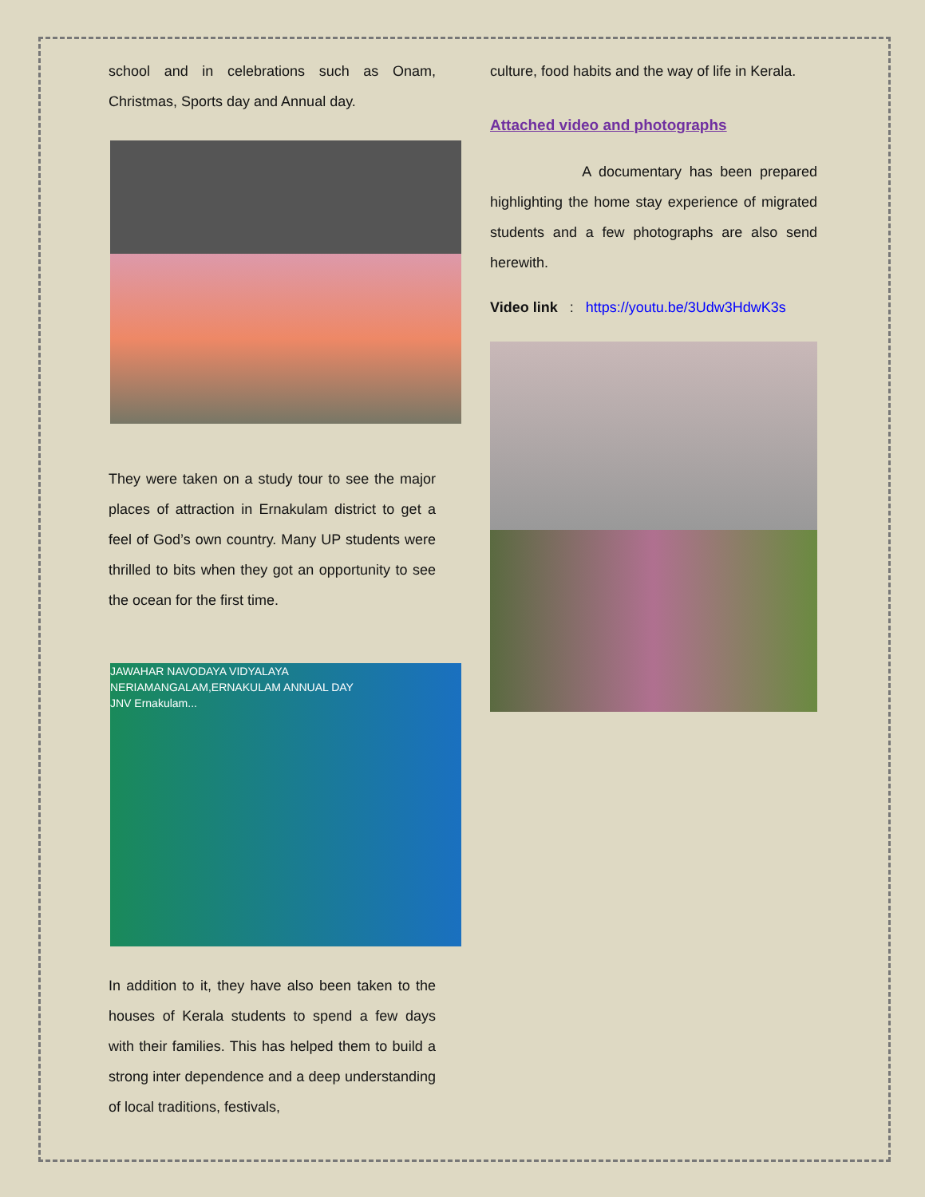school and in celebrations such as Onam, Christmas, Sports day and Annual day.
They were taken on a study tour to see the major places of attraction in Ernakulam district to get a feel of God’s own country. Many UP students were thrilled to bits when they got an opportunity to see the ocean for the first time.
JAWAHAR NAVODAYA VIDYALAYA NERIAMANGALAM,ERNAKULAM ANNUAL DAY
JNV Ernakulam...
In addition to it, they have also been taken to the houses of Kerala students to spend a few days with their families. This has helped them to build a strong inter dependence and a deep understanding of local traditions, festivals,
culture, food habits and the way of life in Kerala.
Attached video and photographs
A documentary has been prepared highlighting the home stay experience of migrated students and a few photographs are also send herewith.
Video link : https://youtu.be/3Udw3HdwK3s